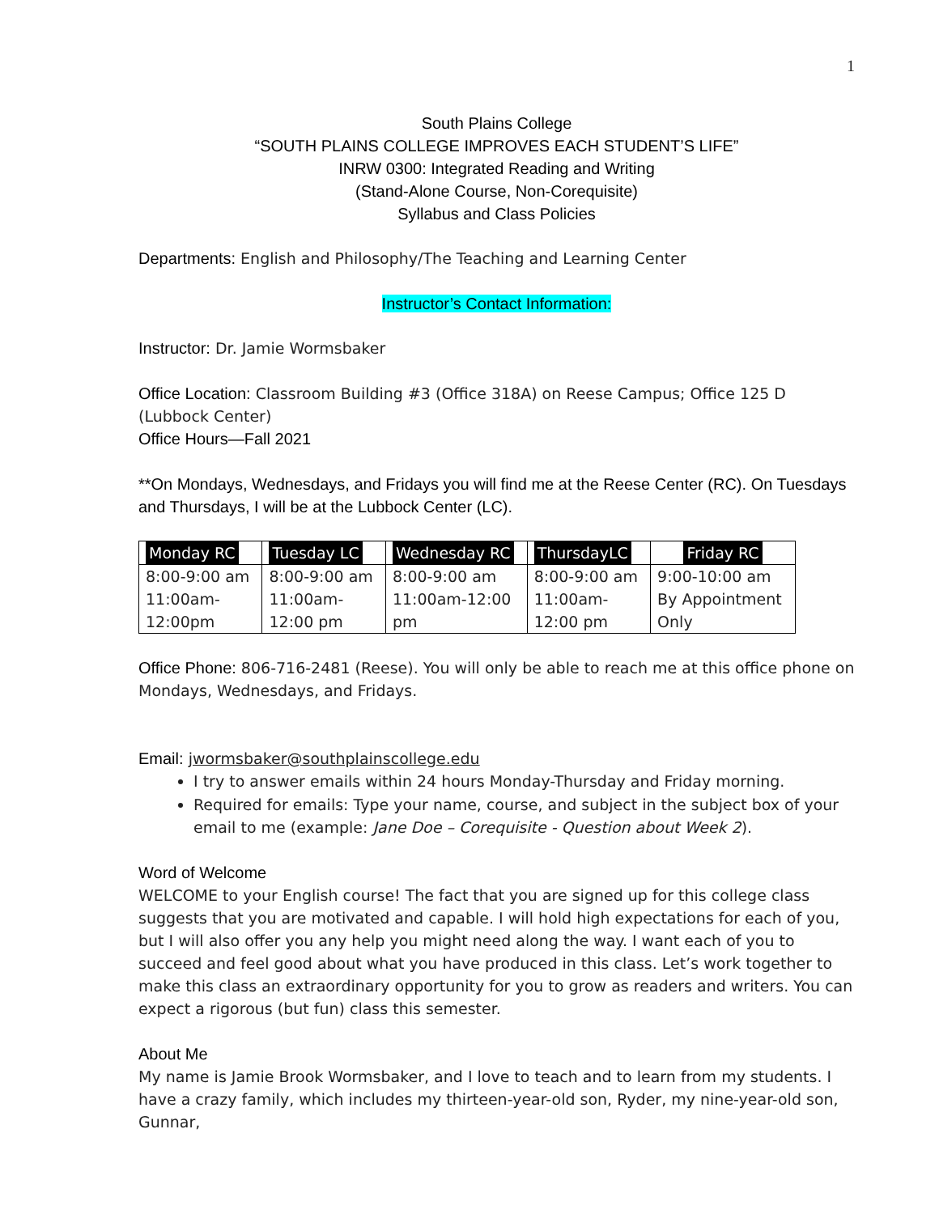1
South Plains College
“SOUTH PLAINS COLLEGE IMPROVES EACH STUDENT’S LIFE”
INRW 0300: Integrated Reading and Writing
(Stand-Alone Course, Non-Corequisite)
Syllabus and Class Policies
Departments: English and Philosophy/The Teaching and Learning Center
Instructor’s Contact Information:
Instructor: Dr. Jamie Wormsbaker
Office Location: Classroom Building #3 (Office 318A) on Reese Campus; Office 125 D (Lubbock Center)
Office Hours—Fall 2021
**On Mondays, Wednesdays, and Fridays you will find me at the Reese Center (RC). On Tuesdays and Thursdays, I will be at the Lubbock Center (LC).
| Monday RC | Tuesday LC | Wednesday RC | ThursdayLC | Friday RC |
| --- | --- | --- | --- | --- |
| 8:00-9:00 am 11:00am- 12:00pm | 8:00-9:00 am 11:00am- 12:00 pm | 8:00-9:00 am 11:00am-12:00 pm | 8:00-9:00 am 11:00am- 12:00 pm | 9:00-10:00 am By Appointment Only |
Office Phone: 806-716-2481 (Reese). You will only be able to reach me at this office phone on Mondays, Wednesdays, and Fridays.
Email: jwormsbaker@southplainscollege.edu
I try to answer emails within 24 hours Monday-Thursday and Friday morning.
Required for emails: Type your name, course, and subject in the subject box of your email to me (example: Jane Doe – Corequisite - Question about Week 2).
Word of Welcome
WELCOME to your English course! The fact that you are signed up for this college class suggests that you are motivated and capable. I will hold high expectations for each of you, but I will also offer you any help you might need along the way. I want each of you to succeed and feel good about what you have produced in this class. Let’s work together to make this class an extraordinary opportunity for you to grow as readers and writers. You can expect a rigorous (but fun) class this semester.
About Me
My name is Jamie Brook Wormsbaker, and I love to teach and to learn from my students. I have a crazy family, which includes my thirteen-year-old son, Ryder, my nine-year-old son, Gunnar,